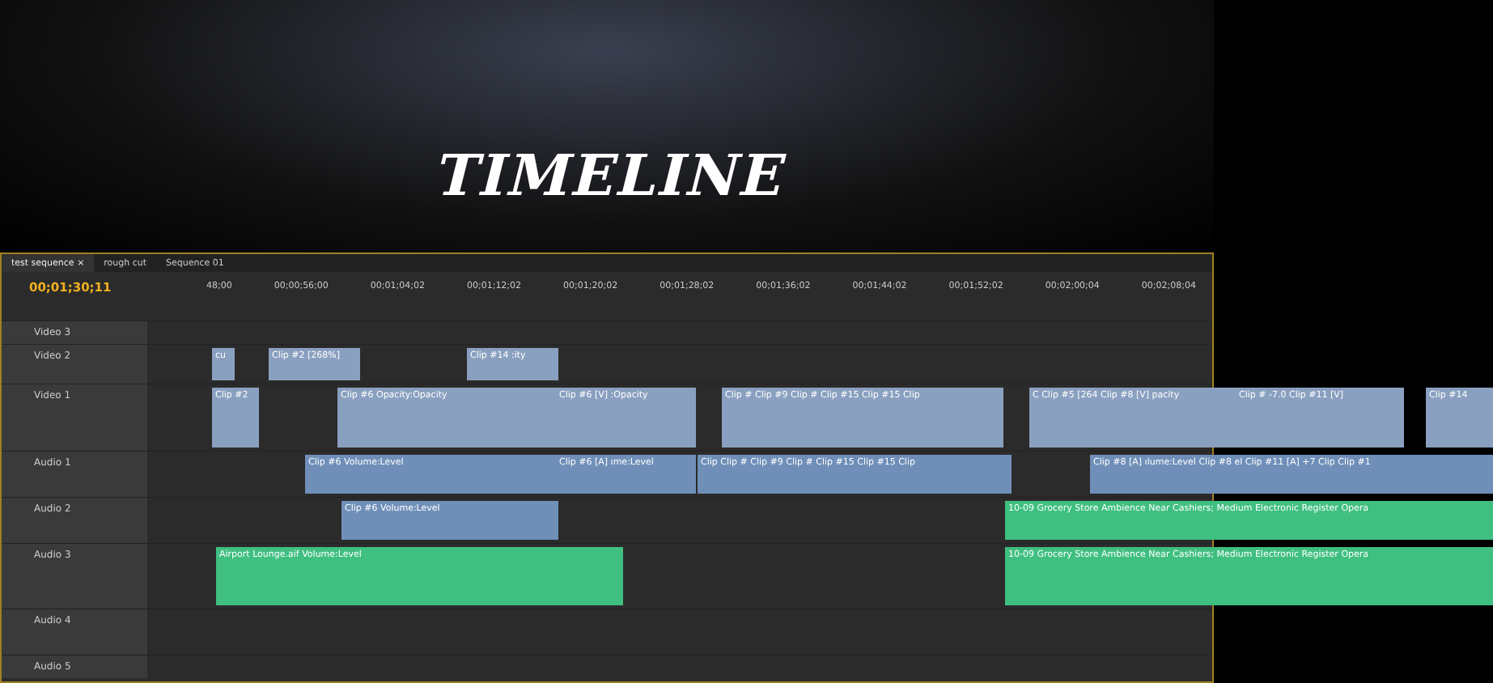TIMELINE
test sequence × rough cut Sequence 01
00;01;30;11
48;00 00;00;56;00 00;01;04;02 00;01;12;02 00;01;20;02 00;01;28;02 00;01;36;02 00;01;44;02 00;01;52;02 00;02;00;04 00;02;08;04
Video 3
Video 2
cu Clip #2 [268%] Clip #14 :ity
Video 1
Clip #2 Clip #6 Opacity:Opacity Clip #6 [V] :Opacity Clip # Clip #9 Clip # Clip #15 Clip #15 Clip C Clip #5 [264 Clip #8 [V] pacity Clip # -7.0 Clip #11 [V] Clip #14
Audio 1
Clip #6 Volume:Level Clip #6 [A] ıme:Level Clip Clip # Clip #9 Clip # Clip #15 Clip #15 Clip Clip #8 [A] ılume:Level Clip #8 el Clip #11 [A] +7 Clip Clip #1
Audio 2
Clip #6 Volume:Level 10-09 Grocery Store Ambience Near Cashiers; Medium Electronic Register Opera
Audio 3
Airport Lounge.aif Volume:Level 10-09 Grocery Store Ambience Near Cashiers; Medium Electronic Register Opera
Audio 4
Audio 5